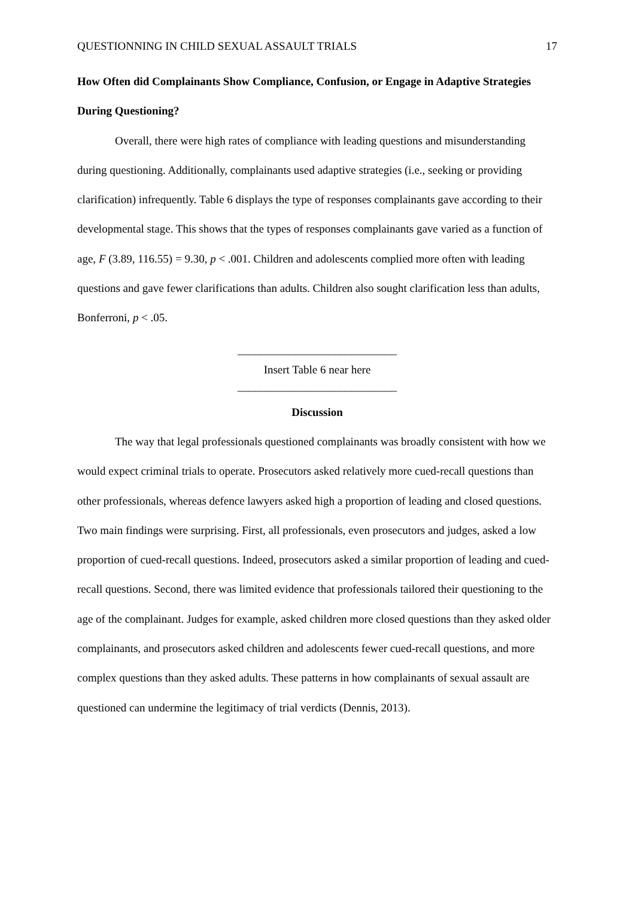QUESTIONNING IN CHILD SEXUAL ASSAULT TRIALS 17
How Often did Complainants Show Compliance, Confusion, or Engage in Adaptive Strategies During Questioning?
Overall, there were high rates of compliance with leading questions and misunderstanding during questioning. Additionally, complainants used adaptive strategies (i.e., seeking or providing clarification) infrequently. Table 6 displays the type of responses complainants gave according to their developmental stage. This shows that the types of responses complainants gave varied as a function of age, F (3.89, 116.55) = 9.30, p < .001. Children and adolescents complied more often with leading questions and gave fewer clarifications than adults. Children also sought clarification less than adults, Bonferroni, p < .05.
____________________________
Insert Table 6 near here
____________________________
Discussion
The way that legal professionals questioned complainants was broadly consistent with how we would expect criminal trials to operate. Prosecutors asked relatively more cued-recall questions than other professionals, whereas defence lawyers asked high a proportion of leading and closed questions. Two main findings were surprising. First, all professionals, even prosecutors and judges, asked a low proportion of cued-recall questions. Indeed, prosecutors asked a similar proportion of leading and cued-recall questions. Second, there was limited evidence that professionals tailored their questioning to the age of the complainant. Judges for example, asked children more closed questions than they asked older complainants, and prosecutors asked children and adolescents fewer cued-recall questions, and more complex questions than they asked adults. These patterns in how complainants of sexual assault are questioned can undermine the legitimacy of trial verdicts (Dennis, 2013).